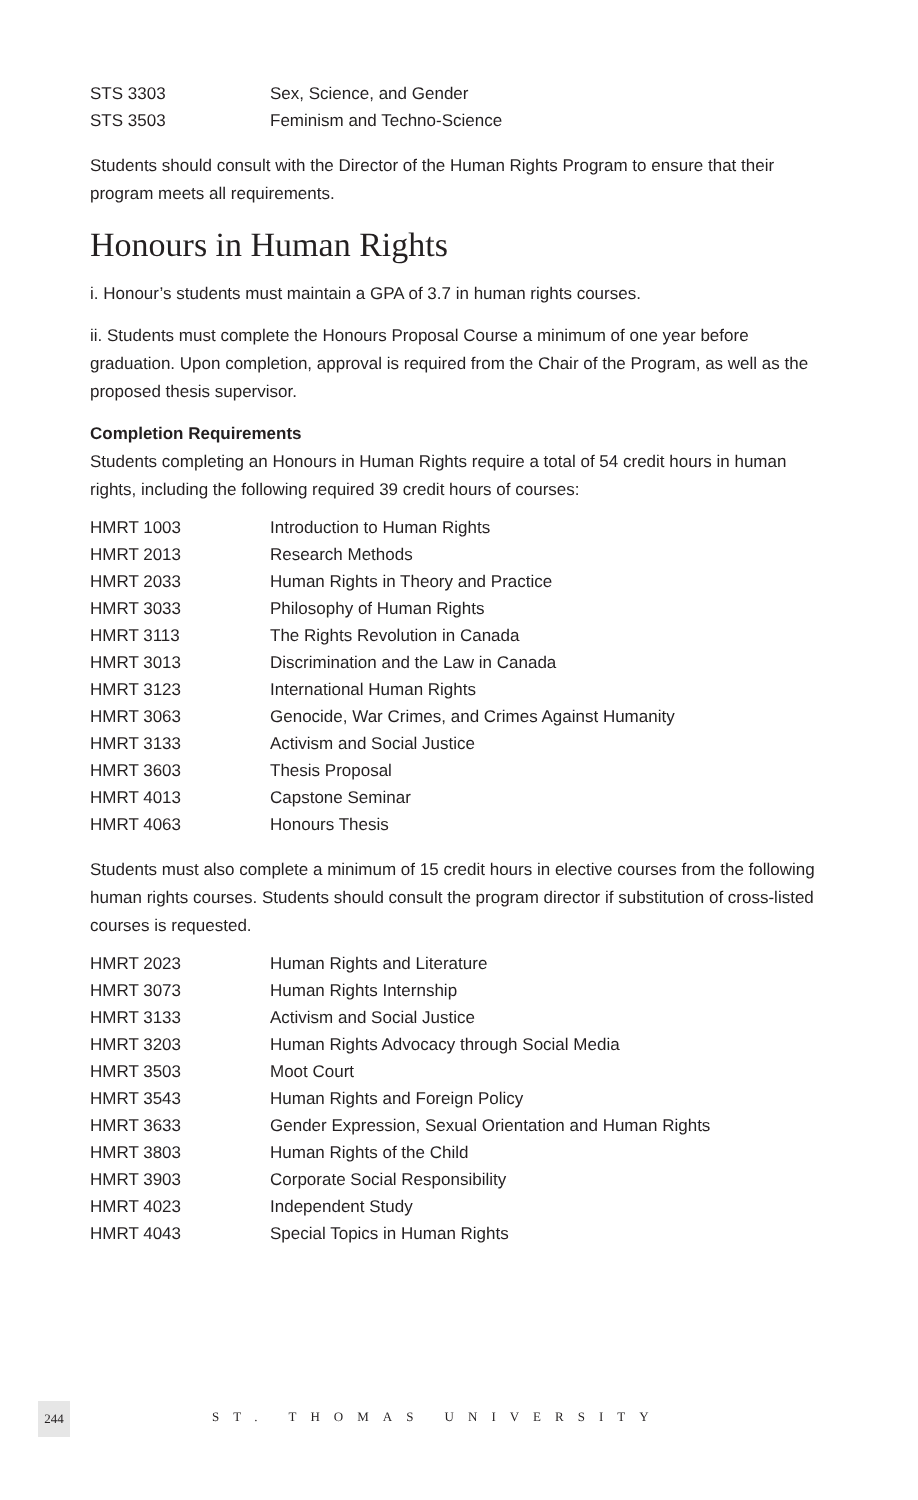| STS 3303 | Sex, Science, and Gender |
| STS 3503 | Feminism and Techno-Science |
Students should consult with the Director of the Human Rights Program to ensure that their program meets all requirements.
Honours in Human Rights
i. Honour’s students must maintain a GPA of 3.7 in human rights courses.
ii. Students must complete the Honours Proposal Course a minimum of one year before graduation. Upon completion, approval is required from the Chair of the Program, as well as the proposed thesis supervisor.
Completion Requirements
Students completing an Honours in Human Rights require a total of 54 credit hours in human rights, including the following required 39 credit hours of courses:
| HMRT 1003 | Introduction to Human Rights |
| HMRT 2013 | Research Methods |
| HMRT 2033 | Human Rights in Theory and Practice |
| HMRT 3033 | Philosophy of Human Rights |
| HMRT 3113 | The Rights Revolution in Canada |
| HMRT 3013 | Discrimination and the Law in Canada |
| HMRT 3123 | International Human Rights |
| HMRT 3063 | Genocide, War Crimes, and Crimes Against Humanity |
| HMRT 3133 | Activism and Social Justice |
| HMRT 3603 | Thesis Proposal |
| HMRT 4013 | Capstone Seminar |
| HMRT 4063 | Honours Thesis |
Students must also complete a minimum of 15 credit hours in elective courses from the following human rights courses. Students should consult the program director if substitution of cross-listed courses is requested.
| HMRT 2023 | Human Rights and Literature |
| HMRT 3073 | Human Rights Internship |
| HMRT 3133 | Activism and Social Justice |
| HMRT 3203 | Human Rights Advocacy through Social Media |
| HMRT 3503 | Moot Court |
| HMRT 3543 | Human Rights and Foreign Policy |
| HMRT 3633 | Gender Expression, Sexual Orientation and Human Rights |
| HMRT 3803 | Human Rights of the Child |
| HMRT 3903 | Corporate Social Responsibility |
| HMRT 4023 | Independent Study |
| HMRT 4043 | Special Topics in Human Rights |
244
ST. THOMAS UNIVERSITY